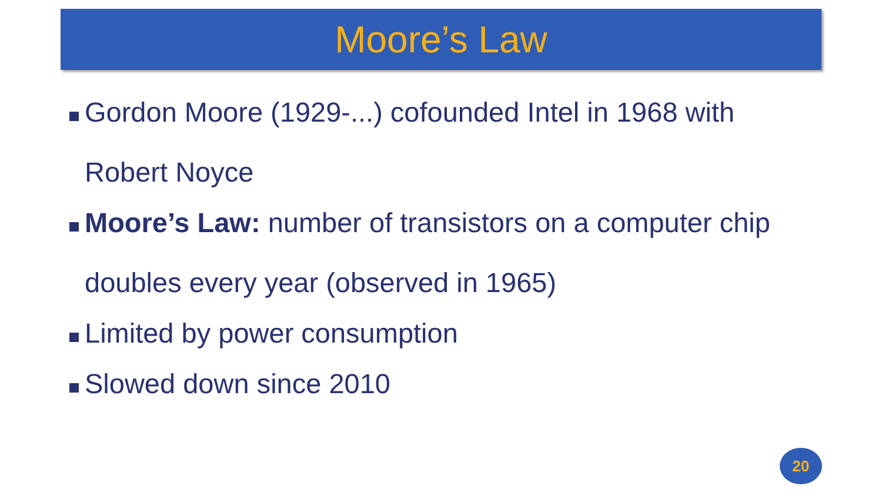Moore’s Law
Gordon Moore (1929-...) cofounded Intel in 1968 with Robert Noyce
Moore’s Law: number of transistors on a computer chip doubles every year (observed in 1965)
Limited by power consumption
Slowed down since 2010
20